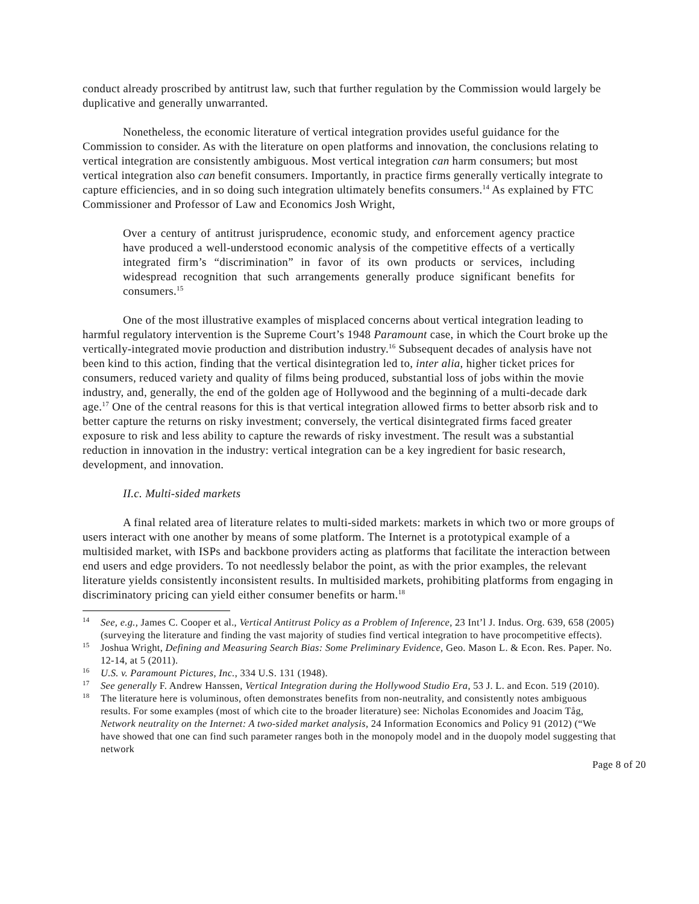conduct already proscribed by antitrust law, such that further regulation by the Commission would largely be duplicative and generally unwarranted.
Nonetheless, the economic literature of vertical integration provides useful guidance for the Commission to consider. As with the literature on open platforms and innovation, the conclusions relating to vertical integration are consistently ambiguous. Most vertical integration can harm consumers; but most vertical integration also can benefit consumers. Importantly, in practice firms generally vertically integrate to capture efficiencies, and in so doing such integration ultimately benefits consumers.<sup>14</sup> As explained by FTC Commissioner and Professor of Law and Economics Josh Wright,
Over a century of antitrust jurisprudence, economic study, and enforcement agency practice have produced a well-understood economic analysis of the competitive effects of a vertically integrated firm’s “discrimination” in favor of its own products or services, including widespread recognition that such arrangements generally produce significant benefits for consumers.<sup>15</sup>
One of the most illustrative examples of misplaced concerns about vertical integration leading to harmful regulatory intervention is the Supreme Court’s 1948 Paramount case, in which the Court broke up the vertically-integrated movie production and distribution industry.<sup>16</sup> Subsequent decades of analysis have not been kind to this action, finding that the vertical disintegration led to, inter alia, higher ticket prices for consumers, reduced variety and quality of films being produced, substantial loss of jobs within the movie industry, and, generally, the end of the golden age of Hollywood and the beginning of a multi-decade dark age.<sup>17</sup> One of the central reasons for this is that vertical integration allowed firms to better absorb risk and to better capture the returns on risky investment; conversely, the vertical disintegrated firms faced greater exposure to risk and less ability to capture the rewards of risky investment. The result was a substantial reduction in innovation in the industry: vertical integration can be a key ingredient for basic research, development, and innovation.
II.c. Multi-sided markets
A final related area of literature relates to multi-sided markets: markets in which two or more groups of users interact with one another by means of some platform. The Internet is a prototypical example of a multisided market, with ISPs and backbone providers acting as platforms that facilitate the interaction between end users and edge providers. To not needlessly belabor the point, as with the prior examples, the relevant literature yields consistently inconsistent results. In multisided markets, prohibiting platforms from engaging in discriminatory pricing can yield either consumer benefits or harm.<sup>18</sup>
<sup>14</sup> See, e.g., James C. Cooper et al., Vertical Antitrust Policy as a Problem of Inference, 23 Int’l J. Indus. Org. 639, 658 (2005) (surveying the literature and finding the vast majority of studies find vertical integration to have procompetitive effects).
<sup>15</sup> Joshua Wright, Defining and Measuring Search Bias: Some Preliminary Evidence, Geo. Mason L. & Econ. Res. Paper. No. 12-14, at 5 (2011).
<sup>16</sup> U.S. v. Paramount Pictures, Inc., 334 U.S. 131 (1948).
<sup>17</sup> See generally F. Andrew Hanssen, Vertical Integration during the Hollywood Studio Era, 53 J. L. and Econ. 519 (2010).
<sup>18</sup> The literature here is voluminous, often demonstrates benefits from non-neutrality, and consistently notes ambiguous results. For some examples (most of which cite to the broader literature) see: Nicholas Economides and Joacim Tåg, Network neutrality on the Internet: A two-sided market analysis, 24 Information Economics and Policy 91 (2012) (“We have showed that one can find such parameter ranges both in the monopoly model and in the duopoly model suggesting that network
Page 8 of 20